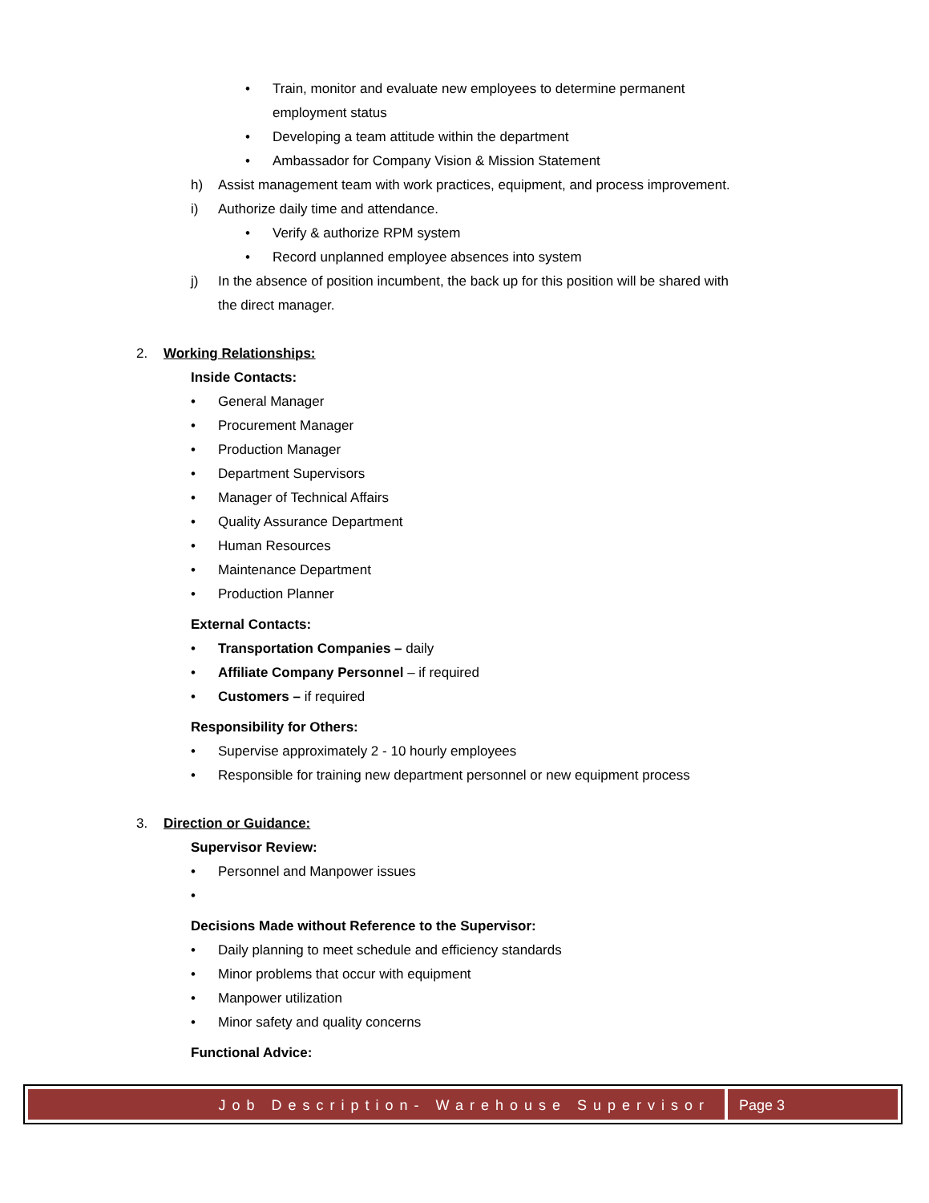• Train, monitor and evaluate new employees to determine permanent
employment status
• Developing a team attitude within the department
• Ambassador for Company Vision & Mission Statement
h) Assist management team with work practices, equipment, and process improvement.
i) Authorize daily time and attendance.
• Verify & authorize RPM system
• Record unplanned employee absences into system
j) In the absence of position incumbent, the back up for this position will be shared with
the direct manager.
2. Working Relationships:
Inside Contacts:
• General Manager
• Procurement Manager
• Production Manager
• Department Supervisors
• Manager of Technical Affairs
• Quality Assurance Department
• Human Resources
• Maintenance Department
• Production Planner
External Contacts:
• Transportation Companies – daily
• Affiliate Company Personnel – if required
• Customers – if required
Responsibility for Others:
• Supervise approximately 2 - 10 hourly employees
• Responsible for training new department personnel or new equipment process
3. Direction or Guidance:
Supervisor Review:
• Personnel and Manpower issues
•
Decisions Made without Reference to the Supervisor:
• Daily planning to meet schedule and efficiency standards
• Minor problems that occur with equipment
• Manpower utilization
• Minor safety and quality concerns
Functional Advice:
Job Description- Warehouse Supervisor
Page 3